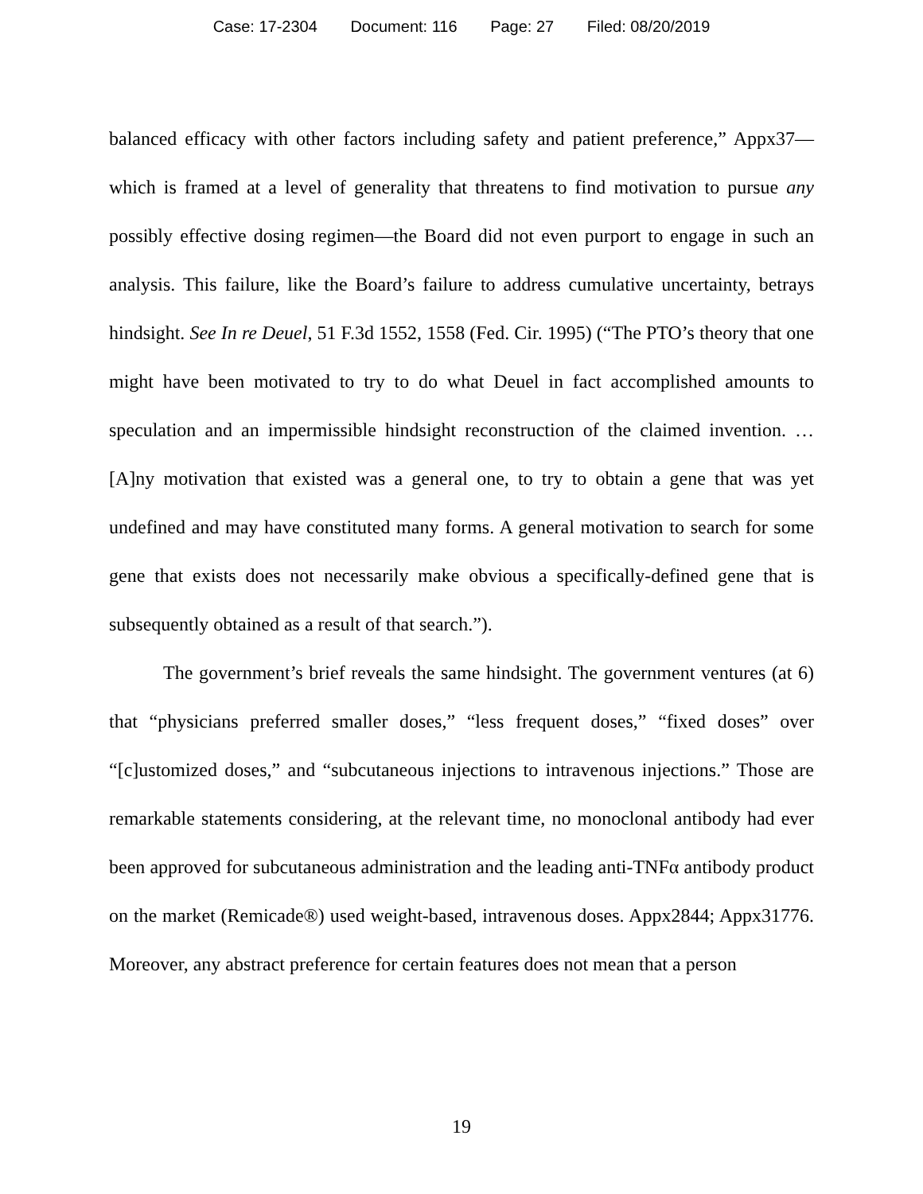Case: 17-2304 Document: 116 Page: 27 Filed: 08/20/2019
balanced efficacy with other factors including safety and patient preference,” Appx37—which is framed at a level of generality that threatens to find motivation to pursue any possibly effective dosing regimen—the Board did not even purport to engage in such an analysis. This failure, like the Board’s failure to address cumulative uncertainty, betrays hindsight. See In re Deuel, 51 F.3d 1552, 1558 (Fed. Cir. 1995) (“The PTO’s theory that one might have been motivated to try to do what Deuel in fact accomplished amounts to speculation and an impermissible hindsight reconstruction of the claimed invention. … [A]ny motivation that existed was a general one, to try to obtain a gene that was yet undefined and may have constituted many forms. A general motivation to search for some gene that exists does not necessarily make obvious a specifically-defined gene that is subsequently obtained as a result of that search.”).
The government’s brief reveals the same hindsight. The government ventures (at 6) that “physicians preferred smaller doses,” “less frequent doses,” “fixed doses” over “[c]ustomized doses,” and “subcutaneous injections to intravenous injections.” Those are remarkable statements considering, at the relevant time, no monoclonal antibody had ever been approved for subcutaneous administration and the leading anti-TNFα antibody product on the market (Remicade®) used weight-based, intravenous doses. Appx2844; Appx31776. Moreover, any abstract preference for certain features does not mean that a person
19